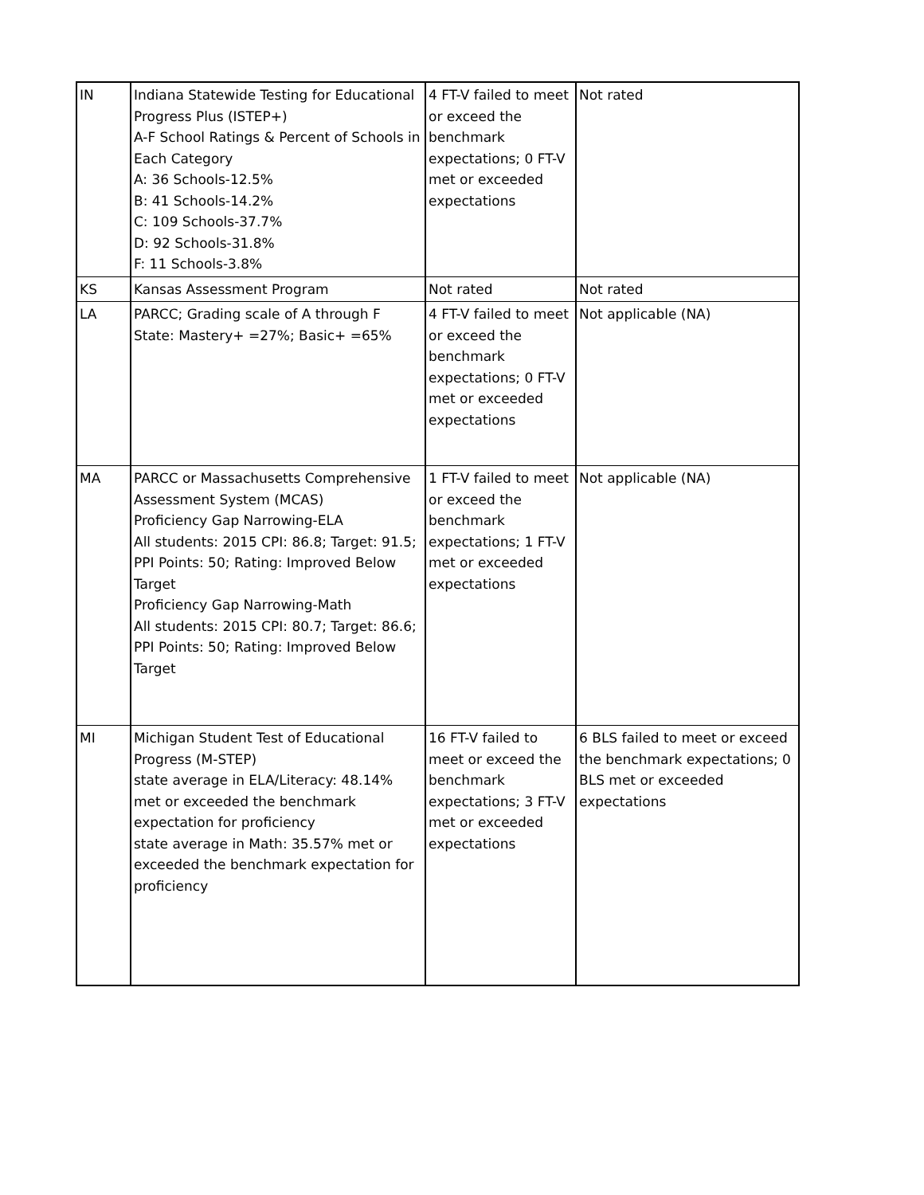| IN | Indiana Statewide Testing for Educational Progress Plus (ISTEP+) A-F School Ratings & Percent of Schools in Each Category A: 36 Schools-12.5% B: 41 Schools-14.2% C: 109 Schools-37.7% D: 92 Schools-31.8% F: 11 Schools-3.8% | 4 FT-V failed to meet or exceed the benchmark expectations; 0 FT-V met or exceeded expectations | Not rated |
| KS | Kansas Assessment Program | Not rated | Not rated |
| LA | PARCC; Grading scale of A through F State: Mastery+ =27%; Basic+ =65% | 4 FT-V failed to meet or exceed the benchmark expectations; 0 FT-V met or exceeded expectations | Not applicable (NA) |
| MA | PARCC or Massachusetts Comprehensive Assessment System (MCAS) Proficiency Gap Narrowing-ELA All students: 2015 CPI: 86.8; Target: 91.5; PPI Points: 50; Rating: Improved Below Target Proficiency Gap Narrowing-Math All students: 2015 CPI: 80.7; Target: 86.6; PPI Points: 50; Rating: Improved Below Target | 1 FT-V failed to meet or exceed the benchmark expectations; 1 FT-V met or exceeded expectations | Not applicable (NA) |
| MI | Michigan Student Test of Educational Progress (M-STEP) state average in ELA/Literacy: 48.14% met or exceeded the benchmark expectation for proficiency state average in Math: 35.57% met or exceeded the benchmark expectation for proficiency | 16 FT-V failed to meet or exceed the benchmark expectations; 3 FT-V met or exceeded expectations | 6 BLS failed to meet or exceed the benchmark expectations; 0 BLS met or exceeded expectations |